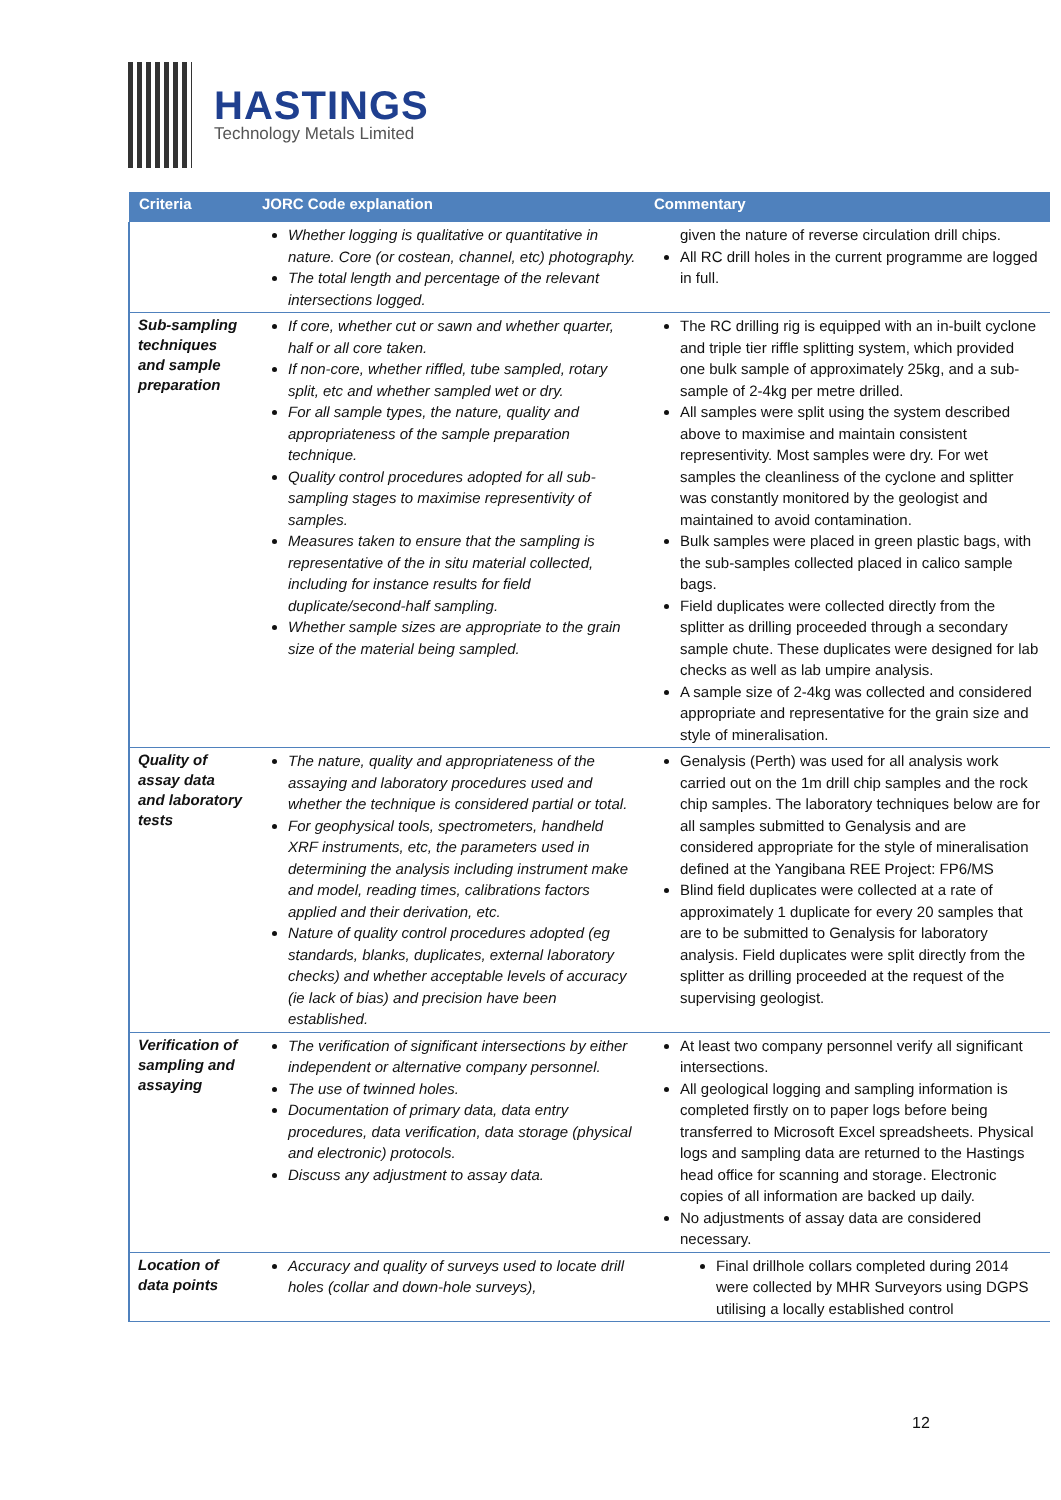HASTINGS
Technology Metals Limited
| Criteria | JORC Code explanation | Commentary |
| --- | --- | --- |
| | Whether logging is qualitative or quantitative in nature. Core (or costean, channel, etc) photography. The total length and percentage of the relevant intersections logged. | given the nature of reverse circulation drill chips. All RC drill holes in the current programme are logged in full. |
| Sub-sampling techniques and sample preparation | If core, whether cut or sawn and whether quarter, half or all core taken. If non-core, whether riffled, tube sampled, rotary split, etc and whether sampled wet or dry. For all sample types, the nature, quality and appropriateness of the sample preparation technique. Quality control procedures adopted for all sub-sampling stages to maximise representivity of samples. Measures taken to ensure that the sampling is representative of the in situ material collected, including for instance results for field duplicate/second-half sampling. Whether sample sizes are appropriate to the grain size of the material being sampled. | The RC drilling rig is equipped with an in-built cyclone and triple tier riffle splitting system, which provided one bulk sample of approximately 25kg, and a sub-sample of 2-4kg per metre drilled. All samples were split using the system described above to maximise and maintain consistent representivity. Most samples were dry. For wet samples the cleanliness of the cyclone and splitter was constantly monitored by the geologist and maintained to avoid contamination. Bulk samples were placed in green plastic bags, with the sub-samples collected placed in calico sample bags. Field duplicates were collected directly from the splitter as drilling proceeded through a secondary sample chute. These duplicates were designed for lab checks as well as lab umpire analysis. A sample size of 2-4kg was collected and considered appropriate and representative for the grain size and style of mineralisation. |
| Quality of assay data and laboratory tests | The nature, quality and appropriateness of the assaying and laboratory procedures used and whether the technique is considered partial or total. For geophysical tools, spectrometers, handheld XRF instruments, etc, the parameters used in determining the analysis including instrument make and model, reading times, calibrations factors applied and their derivation, etc. Nature of quality control procedures adopted (eg standards, blanks, duplicates, external laboratory checks) and whether acceptable levels of accuracy (ie lack of bias) and precision have been established. | Genalysis (Perth) was used for all analysis work carried out on the 1m drill chip samples and the rock chip samples. The laboratory techniques below are for all samples submitted to Genalysis and are considered appropriate for the style of mineralisation defined at the Yangibana REE Project: FP6/MS Blind field duplicates were collected at a rate of approximately 1 duplicate for every 20 samples that are to be submitted to Genalysis for laboratory analysis. Field duplicates were split directly from the splitter as drilling proceeded at the request of the supervising geologist. |
| Verification of sampling and assaying | The verification of significant intersections by either independent or alternative company personnel. The use of twinned holes. Documentation of primary data, data entry procedures, data verification, data storage (physical and electronic) protocols. Discuss any adjustment to assay data. | At least two company personnel verify all significant intersections. All geological logging and sampling information is completed firstly on to paper logs before being transferred to Microsoft Excel spreadsheets. Physical logs and sampling data are returned to the Hastings head office for scanning and storage. Electronic copies of all information are backed up daily. No adjustments of assay data are considered necessary. |
| Location of data points | Accuracy and quality of surveys used to locate drill holes (collar and down-hole surveys), | Final drillhole collars completed during 2014 were collected by MHR Surveyors using DGPS utilising a locally established control |
12